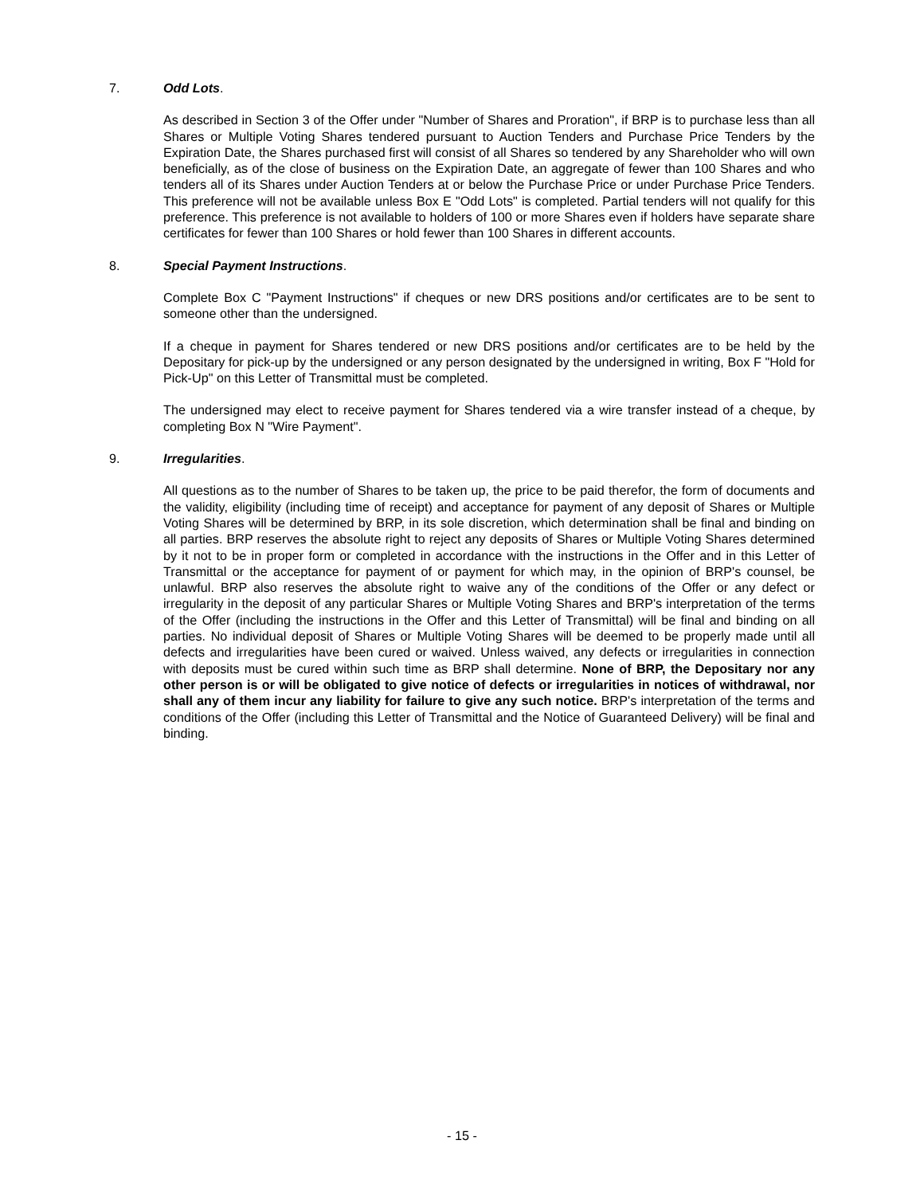7. Odd Lots.
As described in Section 3 of the Offer under "Number of Shares and Proration", if BRP is to purchase less than all Shares or Multiple Voting Shares tendered pursuant to Auction Tenders and Purchase Price Tenders by the Expiration Date, the Shares purchased first will consist of all Shares so tendered by any Shareholder who will own beneficially, as of the close of business on the Expiration Date, an aggregate of fewer than 100 Shares and who tenders all of its Shares under Auction Tenders at or below the Purchase Price or under Purchase Price Tenders. This preference will not be available unless Box E "Odd Lots" is completed. Partial tenders will not qualify for this preference. This preference is not available to holders of 100 or more Shares even if holders have separate share certificates for fewer than 100 Shares or hold fewer than 100 Shares in different accounts.
8. Special Payment Instructions.
Complete Box C "Payment Instructions" if cheques or new DRS positions and/or certificates are to be sent to someone other than the undersigned.
If a cheque in payment for Shares tendered or new DRS positions and/or certificates are to be held by the Depositary for pick-up by the undersigned or any person designated by the undersigned in writing, Box F "Hold for Pick-Up" on this Letter of Transmittal must be completed.
The undersigned may elect to receive payment for Shares tendered via a wire transfer instead of a cheque, by completing Box N "Wire Payment".
9. Irregularities.
All questions as to the number of Shares to be taken up, the price to be paid therefor, the form of documents and the validity, eligibility (including time of receipt) and acceptance for payment of any deposit of Shares or Multiple Voting Shares will be determined by BRP, in its sole discretion, which determination shall be final and binding on all parties. BRP reserves the absolute right to reject any deposits of Shares or Multiple Voting Shares determined by it not to be in proper form or completed in accordance with the instructions in the Offer and in this Letter of Transmittal or the acceptance for payment of or payment for which may, in the opinion of BRP's counsel, be unlawful. BRP also reserves the absolute right to waive any of the conditions of the Offer or any defect or irregularity in the deposit of any particular Shares or Multiple Voting Shares and BRP's interpretation of the terms of the Offer (including the instructions in the Offer and this Letter of Transmittal) will be final and binding on all parties. No individual deposit of Shares or Multiple Voting Shares will be deemed to be properly made until all defects and irregularities have been cured or waived. Unless waived, any defects or irregularities in connection with deposits must be cured within such time as BRP shall determine. None of BRP, the Depositary nor any other person is or will be obligated to give notice of defects or irregularities in notices of withdrawal, nor shall any of them incur any liability for failure to give any such notice. BRP's interpretation of the terms and conditions of the Offer (including this Letter of Transmittal and the Notice of Guaranteed Delivery) will be final and binding.
- 15 -